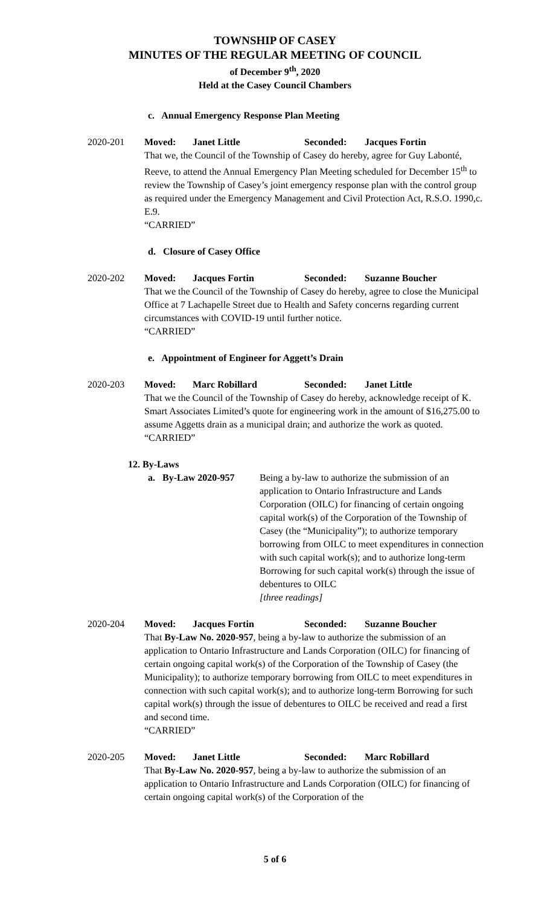TOWNSHIP OF CASEY
MINUTES OF THE REGULAR MEETING OF COUNCIL
of December 9<sup>th</sup>, 2020
Held at the Casey Council Chambers
c. Annual Emergency Response Plan Meeting
2020-201 Moved: Janet Little Seconded: Jacques Fortin
That we, the Council of the Township of Casey do hereby, agree for Guy Labonté, Reeve, to attend the Annual Emergency Plan Meeting scheduled for December 15<sup>th</sup> to review the Township of Casey’s joint emergency response plan with the control group as required under the Emergency Management and Civil Protection Act, R.S.O. 1990,c. E.9.
“CARRIED”
d. Closure of Casey Office
2020-202 Moved: Jacques Fortin Seconded: Suzanne Boucher
That we the Council of the Township of Casey do hereby, agree to close the Municipal Office at 7 Lachapelle Street due to Health and Safety concerns regarding current circumstances with COVID-19 until further notice.
“CARRIED”
e. Appointment of Engineer for Aggett’s Drain
2020-203 Moved: Marc Robillard Seconded: Janet Little
That we the Council of the Township of Casey do hereby, acknowledge receipt of K. Smart Associates Limited’s quote for engineering work in the amount of $16,275.00 to assume Aggetts drain as a municipal drain; and authorize the work as quoted.
“CARRIED”
12. By-Laws
a. By-Law 2020-957
Being a by-law to authorize the submission of an application to Ontario Infrastructure and Lands Corporation (OILC) for financing of certain ongoing capital work(s) of the Corporation of the Township of Casey (the “Municipality”); to authorize temporary borrowing from OILC to meet expenditures in connection with such capital work(s); and to authorize long-term Borrowing for such capital work(s) through the issue of debentures to OILC
[three readings]
2020-204 Moved: Jacques Fortin Seconded: Suzanne Boucher
That By-Law No. 2020-957, being a by-law to authorize the submission of an application to Ontario Infrastructure and Lands Corporation (OILC) for financing of certain ongoing capital work(s) of the Corporation of the Township of Casey (the Municipality); to authorize temporary borrowing from OILC to meet expenditures in connection with such capital work(s); and to authorize long-term Borrowing for such capital work(s) through the issue of debentures to OILC be received and read a first and second time.
“CARRIED”
2020-205 Moved: Janet Little Seconded: Marc Robillard
That By-Law No. 2020-957, being a by-law to authorize the submission of an application to Ontario Infrastructure and Lands Corporation (OILC) for financing of certain ongoing capital work(s) of the Corporation of the
5 of 6